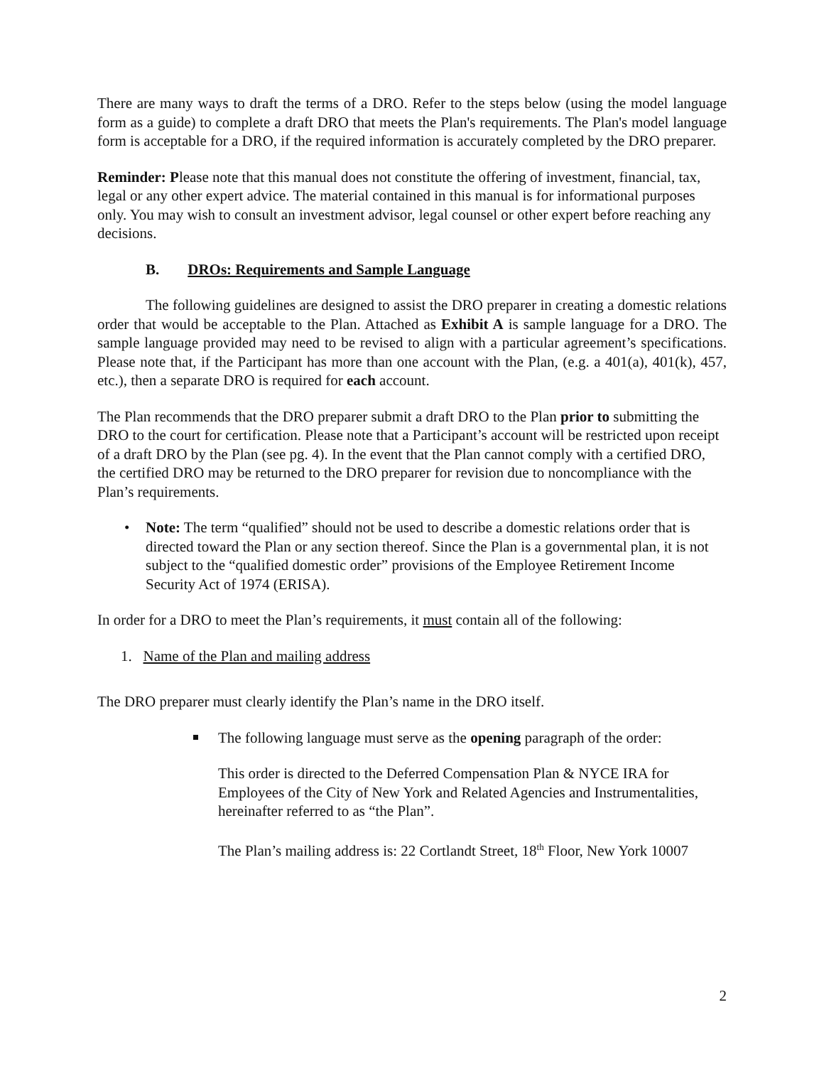There are many ways to draft the terms of a DRO. Refer to the steps below (using the model language form as a guide) to complete a draft DRO that meets the Plan's requirements. The Plan's model language form is acceptable for a DRO, if the required information is accurately completed by the DRO preparer.
Reminder: Please note that this manual does not constitute the offering of investment, financial, tax, legal or any other expert advice. The material contained in this manual is for informational purposes only. You may wish to consult an investment advisor, legal counsel or other expert before reaching any decisions.
B. DROs: Requirements and Sample Language
The following guidelines are designed to assist the DRO preparer in creating a domestic relations order that would be acceptable to the Plan. Attached as Exhibit A is sample language for a DRO. The sample language provided may need to be revised to align with a particular agreement’s specifications. Please note that, if the Participant has more than one account with the Plan, (e.g. a 401(a), 401(k), 457, etc.), then a separate DRO is required for each account.
The Plan recommends that the DRO preparer submit a draft DRO to the Plan prior to submitting the DRO to the court for certification. Please note that a Participant’s account will be restricted upon receipt of a draft DRO by the Plan (see pg. 4). In the event that the Plan cannot comply with a certified DRO, the certified DRO may be returned to the DRO preparer for revision due to noncompliance with the Plan’s requirements.
• Note: The term “qualified” should not be used to describe a domestic relations order that is directed toward the Plan or any section thereof. Since the Plan is a governmental plan, it is not subject to the “qualified domestic order” provisions of the Employee Retirement Income Security Act of 1974 (ERISA).
In order for a DRO to meet the Plan’s requirements, it must contain all of the following:
1. Name of the Plan and mailing address
The DRO preparer must clearly identify the Plan’s name in the DRO itself.
The following language must serve as the opening paragraph of the order:
This order is directed to the Deferred Compensation Plan & NYCE IRA for Employees of the City of New York and Related Agencies and Instrumentalities, hereinafter referred to as “the Plan”.
The Plan’s mailing address is: 22 Cortlandt Street, 18<sup>th</sup> Floor, New York 10007
2